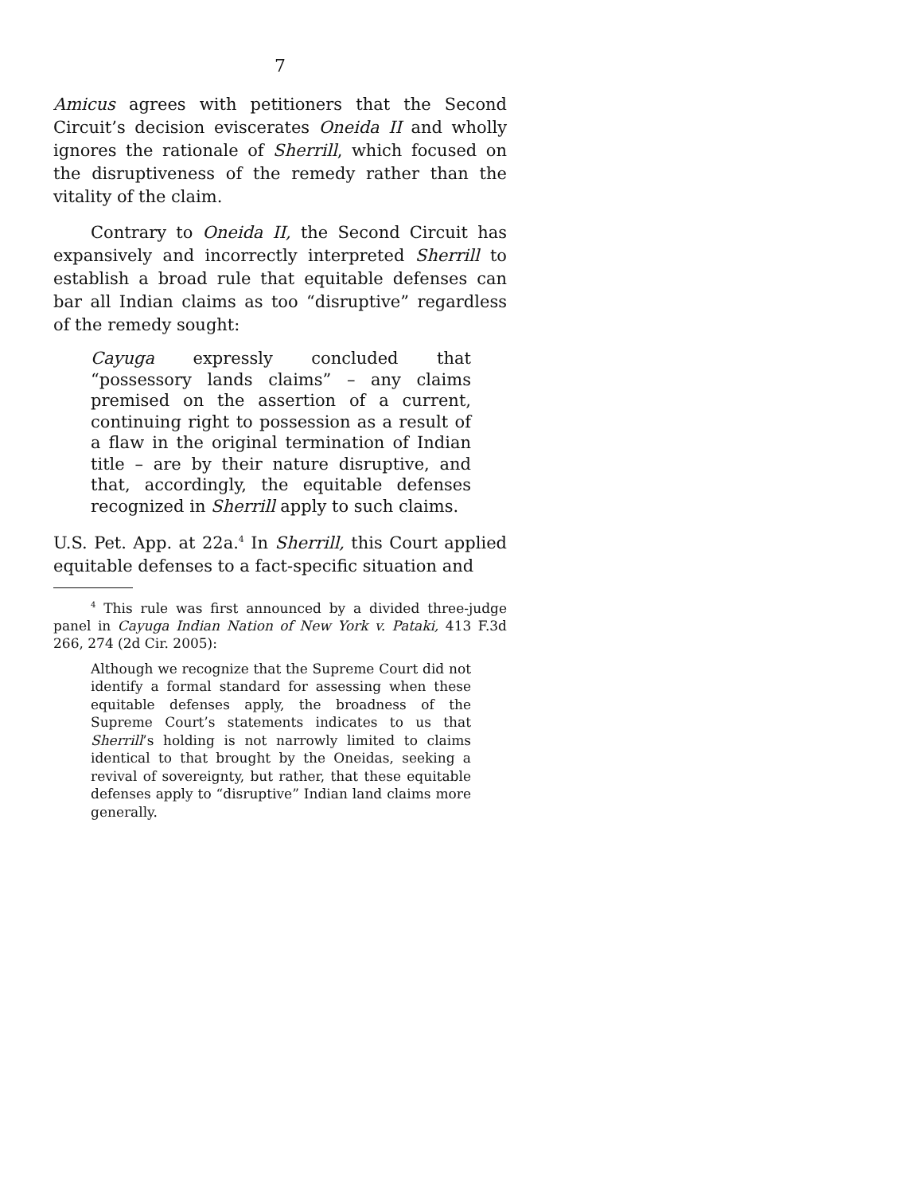7
Amicus agrees with petitioners that the Second Circuit’s decision eviscerates Oneida II and wholly ignores the rationale of Sherrill, which focused on the disruptiveness of the remedy rather than the vitality of the claim.
Contrary to Oneida II, the Second Circuit has expansively and incorrectly interpreted Sherrill to establish a broad rule that equitable defenses can bar all Indian claims as too “disruptive” regardless of the remedy sought:
Cayuga expressly concluded that “possessory lands claims” – any claims premised on the assertion of a current, continuing right to possession as a result of a flaw in the original termination of Indian title – are by their nature disruptive, and that, accordingly, the equitable defenses recognized in Sherrill apply to such claims.
U.S. Pet. App. at 22a.<sup>4</sup> In Sherrill, this Court applied equitable defenses to a fact-specific situation and
<sup>4</sup> This rule was first announced by a divided three-judge panel in Cayuga Indian Nation of New York v. Pataki, 413 F.3d 266, 274 (2d Cir. 2005):
Although we recognize that the Supreme Court did not identify a formal standard for assessing when these equitable defenses apply, the broadness of the Supreme Court’s statements indicates to us that Sherrill’s holding is not narrowly limited to claims identical to that brought by the Oneidas, seeking a revival of sovereignty, but rather, that these equitable defenses apply to “disruptive” Indian land claims more generally.